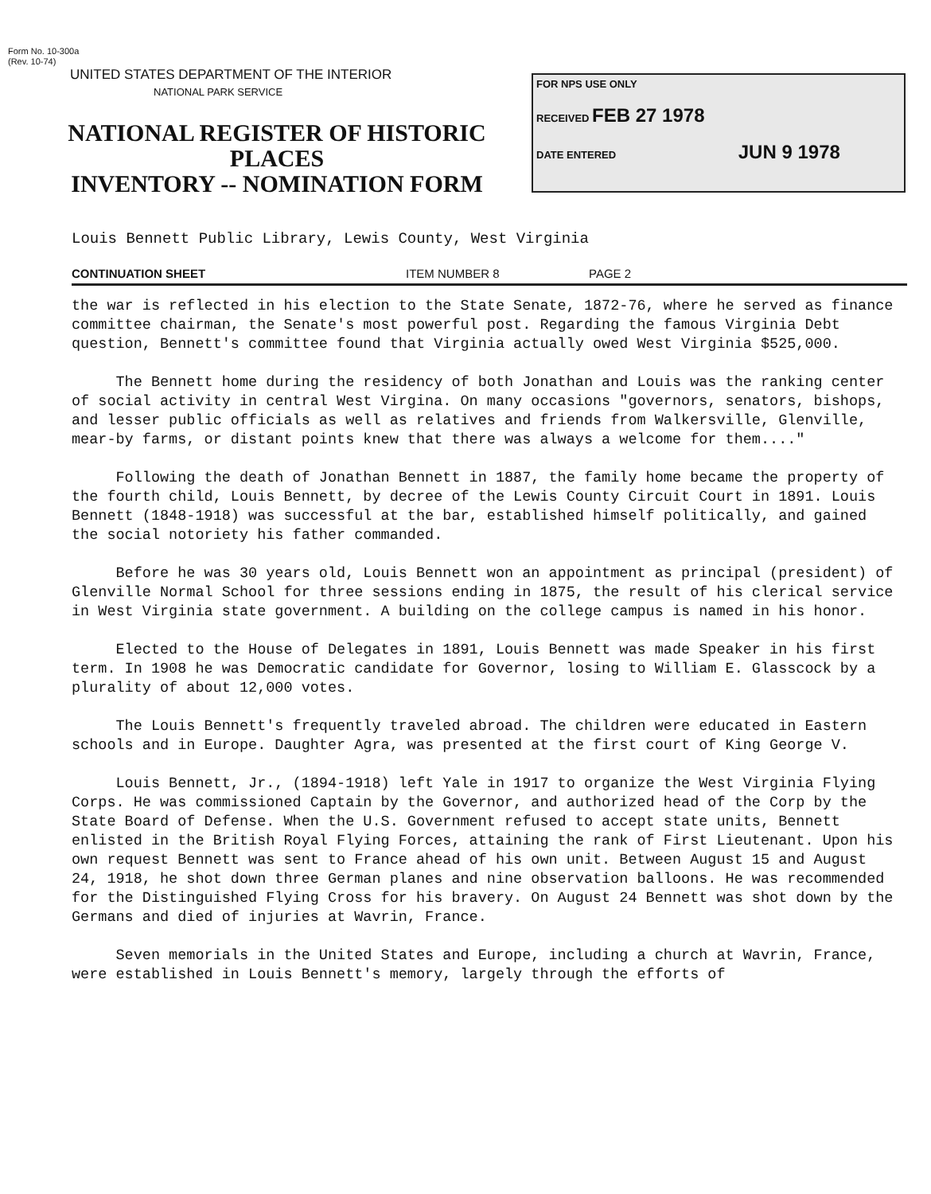Form No. 10-300a
(Rev. 10-74)
UNITED STATES DEPARTMENT OF THE INTERIOR
NATIONAL PARK SERVICE
NATIONAL REGISTER OF HISTORIC PLACES
INVENTORY -- NOMINATION FORM
FOR NPS USE ONLY
RECEIVED FEB 27 1978
DATE ENTERED JUN 9 1978
Louis Bennett Public Library, Lewis County, West Virginia
CONTINUATION SHEET ITEM NUMBER 8 PAGE 2
the war is reflected in his election to the State Senate, 1872-76, where he served as finance committee chairman, the Senate's most powerful post. Regarding the famous Virginia Debt question, Bennett's committee found that Virginia actually owed West Virginia $525,000.
The Bennett home during the residency of both Jonathan and Louis was the ranking center of social activity in central West Virgina. On many occasions "governors, senators, bishops, and lesser public officials as well as relatives and friends from Walkersville, Glenville, mear-by farms, or distant points knew that there was always a welcome for them...."
Following the death of Jonathan Bennett in 1887, the family home became the property of the fourth child, Louis Bennett, by decree of the Lewis County Circuit Court in 1891. Louis Bennett (1848-1918) was successful at the bar, established himself politically, and gained the social notoriety his father commanded.
Before he was 30 years old, Louis Bennett won an appointment as principal (president) of Glenville Normal School for three sessions ending in 1875, the result of his clerical service in West Virginia state government. A building on the college campus is named in his honor.
Elected to the House of Delegates in 1891, Louis Bennett was made Speaker in his first term. In 1908 he was Democratic candidate for Governor, losing to William E. Glasscock by a plurality of about 12,000 votes.
The Louis Bennett's frequently traveled abroad. The children were educated in Eastern schools and in Europe. Daughter Agra, was presented at the first court of King George V.
Louis Bennett, Jr., (1894-1918) left Yale in 1917 to organize the West Virginia Flying Corps. He was commissioned Captain by the Governor, and authorized head of the Corp by the State Board of Defense. When the U.S. Government refused to accept state units, Bennett enlisted in the British Royal Flying Forces, attaining the rank of First Lieutenant. Upon his own request Bennett was sent to France ahead of his own unit. Between August 15 and August 24, 1918, he shot down three German planes and nine observation balloons. He was recommended for the Distinguished Flying Cross for his bravery. On August 24 Bennett was shot down by the Germans and died of injuries at Wavrin, France.
Seven memorials in the United States and Europe, including a church at Wavrin, France, were established in Louis Bennett's memory, largely through the efforts of